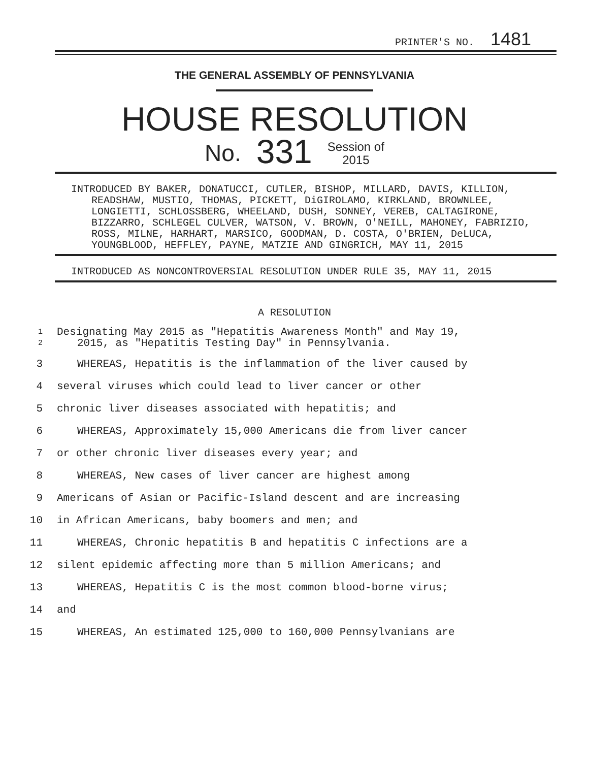PRINTER'S NO. 1481
THE GENERAL ASSEMBLY OF PENNSYLVANIA
HOUSE RESOLUTION
No. 331 Session of
2015
INTRODUCED BY BAKER, DONATUCCI, CUTLER, BISHOP, MILLARD, DAVIS, KILLION, READSHAW, MUSTIO, THOMAS, PICKETT, DiGIROLAMO, KIRKLAND, BROWNLEE, LONGIETTI, SCHLOSSBERG, WHEELAND, DUSH, SONNEY, VEREB, CALTAGIRONE, BIZZARRO, SCHLEGEL CULVER, WATSON, V. BROWN, O'NEILL, MAHONEY, FABRIZIO, ROSS, MILNE, HARHART, MARSICO, GOODMAN, D. COSTA, O'BRIEN, DeLUCA, YOUNGBLOOD, HEFFLEY, PAYNE, MATZIE AND GINGRICH, MAY 11, 2015
INTRODUCED AS NONCONTROVERSIAL RESOLUTION UNDER RULE 35, MAY 11, 2015
A RESOLUTION
1
2 Designating May 2015 as "Hepatitis Awareness Month" and May 19,
2015, as "Hepatitis Testing Day" in Pennsylvania.
3 WHEREAS, Hepatitis is the inflammation of the liver caused by
4 several viruses which could lead to liver cancer or other
5 chronic liver diseases associated with hepatitis; and
6 WHEREAS, Approximately 15,000 Americans die from liver cancer
7 or other chronic liver diseases every year; and
8 WHEREAS, New cases of liver cancer are highest among
9 Americans of Asian or Pacific-Island descent and are increasing
10 in African Americans, baby boomers and men; and
11 WHEREAS, Chronic hepatitis B and hepatitis C infections are a
12 silent epidemic affecting more than 5 million Americans; and
13 WHEREAS, Hepatitis C is the most common blood-borne virus;
14 and
15 WHEREAS, An estimated 125,000 to 160,000 Pennsylvanians are